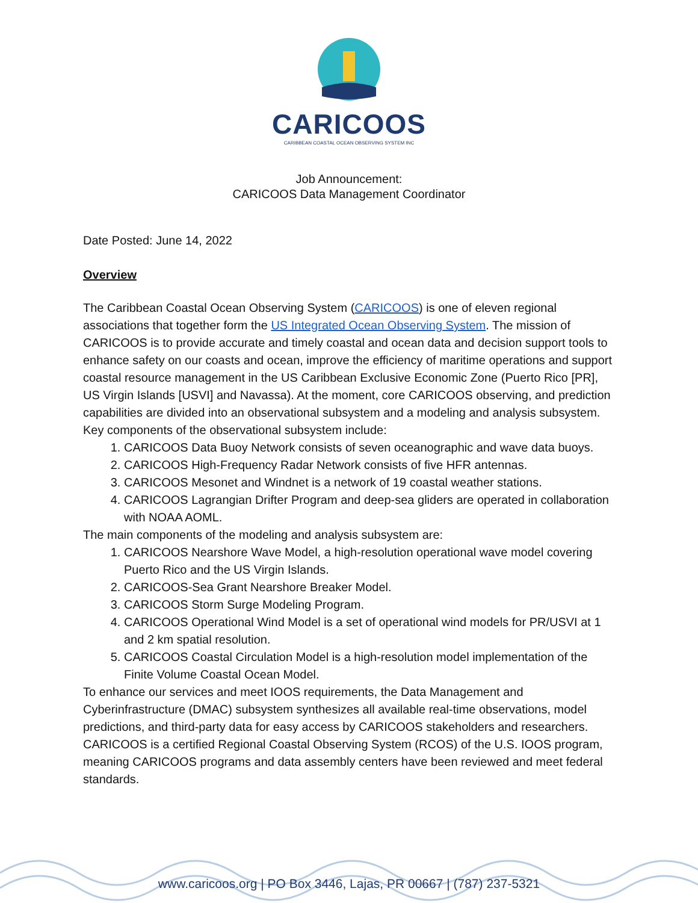CARICOOS
CARIBBEAN COASTAL OCEAN OBSERVING SYSTEM INC
Job Announcement:
CARICOOS Data Management Coordinator
Date Posted: June 14, 2022
Overview
The Caribbean Coastal Ocean Observing System (CARICOOS) is one of eleven regional associations that together form the US Integrated Ocean Observing System. The mission of CARICOOS is to provide accurate and timely coastal and ocean data and decision support tools to enhance safety on our coasts and ocean, improve the efficiency of maritime operations and support coastal resource management in the US Caribbean Exclusive Economic Zone (Puerto Rico [PR], US Virgin Islands [USVI] and Navassa). At the moment, core CARICOOS observing, and prediction capabilities are divided into an observational subsystem and a modeling and analysis subsystem.
Key components of the observational subsystem include:
1. CARICOOS Data Buoy Network consists of seven oceanographic and wave data buoys.
2. CARICOOS High-Frequency Radar Network consists of five HFR antennas.
3. CARICOOS Mesonet and Windnet is a network of 19 coastal weather stations.
4. CARICOOS Lagrangian Drifter Program and deep-sea gliders are operated in collaboration with NOAA AOML.
The main components of the modeling and analysis subsystem are:
1. CARICOOS Nearshore Wave Model, a high-resolution operational wave model covering Puerto Rico and the US Virgin Islands.
2. CARICOOS-Sea Grant Nearshore Breaker Model.
3. CARICOOS Storm Surge Modeling Program.
4. CARICOOS Operational Wind Model is a set of operational wind models for PR/USVI at 1 and 2 km spatial resolution.
5. CARICOOS Coastal Circulation Model is a high-resolution model implementation of the Finite Volume Coastal Ocean Model.
To enhance our services and meet IOOS requirements, the Data Management and Cyberinfrastructure (DMAC) subsystem synthesizes all available real-time observations, model predictions, and third-party data for easy access by CARICOOS stakeholders and researchers. CARICOOS is a certified Regional Coastal Observing System (RCOS) of the U.S. IOOS program, meaning CARICOOS programs and data assembly centers have been reviewed and meet federal standards.
www.caricoos.org | PO Box 3446, Lajas, PR 00667 | (787) 237-5321